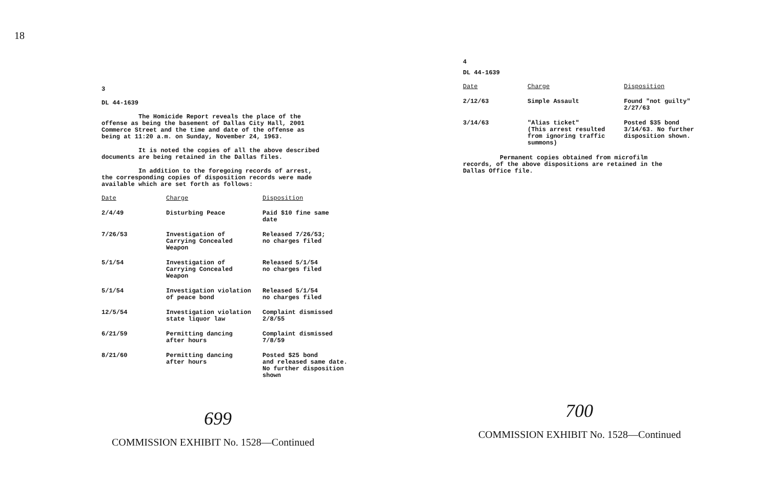18
3
DL 44-1639
The Homicide Report reveals the place of the
offense as being the basement of Dallas City Hall, 2001
Commerce Street and the time and date of the offense as
being at 11:20 a.m. on Sunday, November 24, 1963.
It is noted the copies of all the above described
documents are being retained in the Dallas files.
In addition to the foregoing records of arrest,
the corresponding copies of disposition records were made
available which are set forth as follows:
| Date | Charge | Disposition |
| --- | --- | --- |
| 2/4/49 | Disturbing Peace | Paid $10 fine same date |
| 7/26/53 | Investigation of Carrying Concealed Weapon | Released 7/26/53; no charges filed |
| 5/1/54 | Investigation of Carrying Concealed Weapon | Released 5/1/54 no charges filed |
| 5/1/54 | Investigation violation of peace bond | Released 5/1/54 no charges filed |
| 12/5/54 | Investigation violation state liquor law | Complaint dismissed 2/8/55 |
| 6/21/59 | Permitting dancing after hours | Complaint dismissed 7/8/59 |
| 8/21/60 | Permitting dancing after hours | Posted $25 bond and released same date. No further disposition shown |
699
COMMISSION EXHIBIT No. 1528—Continued
4
DL 44-1639
| Date | Charge | Disposition |
| --- | --- | --- |
| 2/12/63 | Simple Assault | Found "not guilty" 2/27/63 |
| 3/14/63 | "Alias ticket" (This arrest resulted from ignoring traffic summons) | Posted $35 bond 3/14/63. No further disposition shown. |
Permanent copies obtained from microfilm
records, of the above dispositions are retained in the
Dallas Office file.
700
COMMISSION EXHIBIT No. 1528—Continued